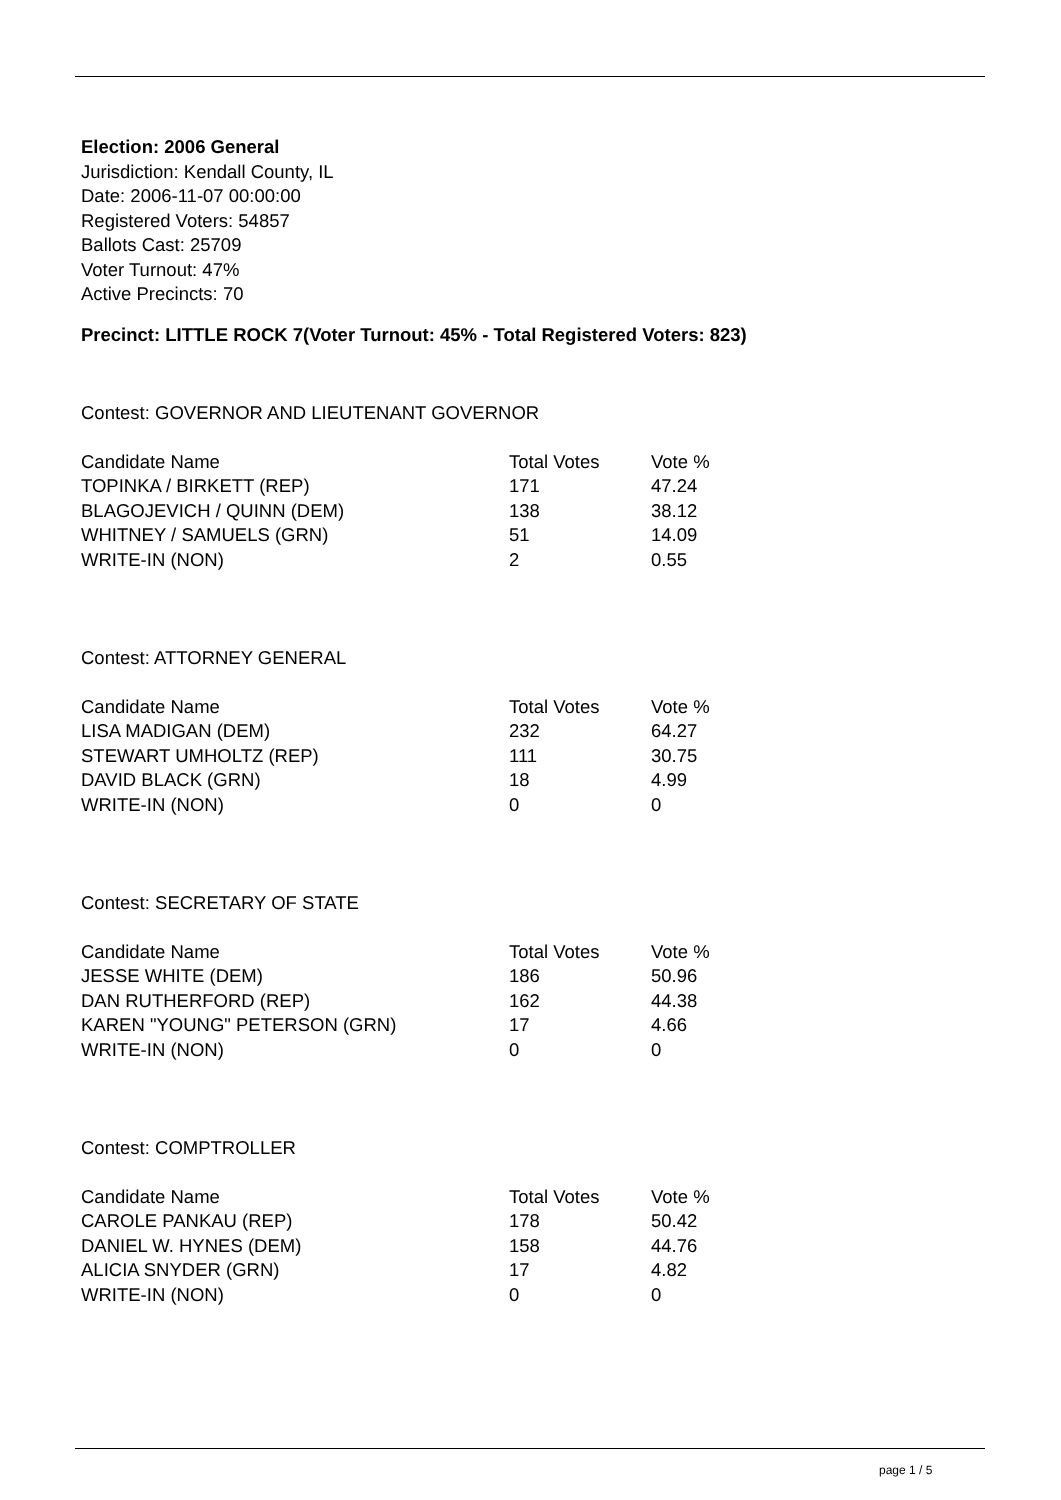Election: 2006 General
Jurisdiction: Kendall County, IL
Date: 2006-11-07 00:00:00
Registered Voters: 54857
Ballots Cast: 25709
Voter Turnout: 47%
Active Precincts: 70
Precinct: LITTLE ROCK 7(Voter Turnout: 45% - Total Registered Voters: 823)
Contest: GOVERNOR AND LIEUTENANT GOVERNOR
| Candidate Name | Total Votes | Vote % |
| --- | --- | --- |
| TOPINKA / BIRKETT (REP) | 171 | 47.24 |
| BLAGOJEVICH / QUINN (DEM) | 138 | 38.12 |
| WHITNEY / SAMUELS (GRN) | 51 | 14.09 |
| WRITE-IN (NON) | 2 | 0.55 |
Contest: ATTORNEY GENERAL
| Candidate Name | Total Votes | Vote % |
| --- | --- | --- |
| LISA MADIGAN (DEM) | 232 | 64.27 |
| STEWART UMHOLTZ (REP) | 111 | 30.75 |
| DAVID BLACK (GRN) | 18 | 4.99 |
| WRITE-IN (NON) | 0 | 0 |
Contest: SECRETARY OF STATE
| Candidate Name | Total Votes | Vote % |
| --- | --- | --- |
| JESSE WHITE (DEM) | 186 | 50.96 |
| DAN RUTHERFORD (REP) | 162 | 44.38 |
| KAREN "YOUNG" PETERSON (GRN) | 17 | 4.66 |
| WRITE-IN (NON) | 0 | 0 |
Contest: COMPTROLLER
| Candidate Name | Total Votes | Vote % |
| --- | --- | --- |
| CAROLE PANKAU (REP) | 178 | 50.42 |
| DANIEL W. HYNES (DEM) | 158 | 44.76 |
| ALICIA SNYDER (GRN) | 17 | 4.82 |
| WRITE-IN (NON) | 0 | 0 |
page 1 / 5